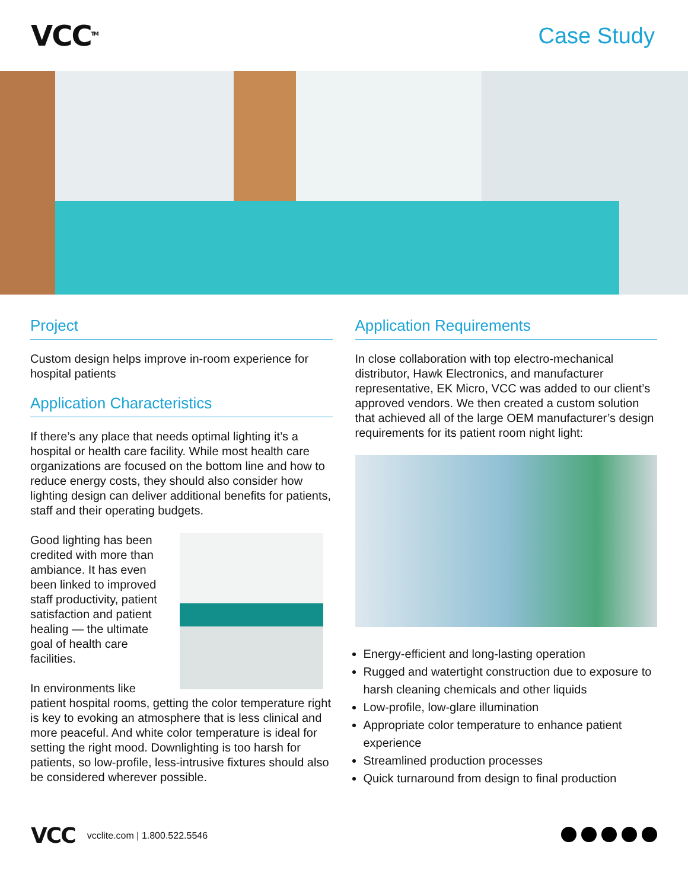VCC<sup>TM</sup>
Case Study
Project
Custom design helps improve in-room experience for hospital patients
Application Characteristics
If there’s any place that needs optimal lighting it’s a hospital or health care facility. While most health care organizations are focused on the bottom line and how to reduce energy costs, they should also consider how lighting design can deliver additional benefits for patients, staff and their operating budgets.
Good lighting has been credited with more than ambiance. It has even been linked to improved staff productivity, patient satisfaction and patient healing — the ultimate goal of health care facilities.
In environments like patient hospital rooms, getting the color temperature right is key to evoking an atmosphere that is less clinical and more peaceful. And white color temperature is ideal for setting the right mood. Downlighting is too harsh for patients, so low-profile, less-intrusive fixtures should also be considered wherever possible.
Application Requirements
In close collaboration with top electro-mechanical distributor, Hawk Electronics, and manufacturer representative, EK Micro, VCC was added to our client’s approved vendors. We then created a custom solution that achieved all of the large OEM manufacturer’s design requirements for its patient room night light:
Energy-efficient and long-lasting operation
Rugged and watertight construction due to exposure to harsh cleaning chemicals and other liquids
Low-profile, low-glare illumination
Appropriate color temperature to enhance patient experience
Streamlined production processes
Quick turnaround from design to final production
VCC vcclite.com | 1.800.522.5546